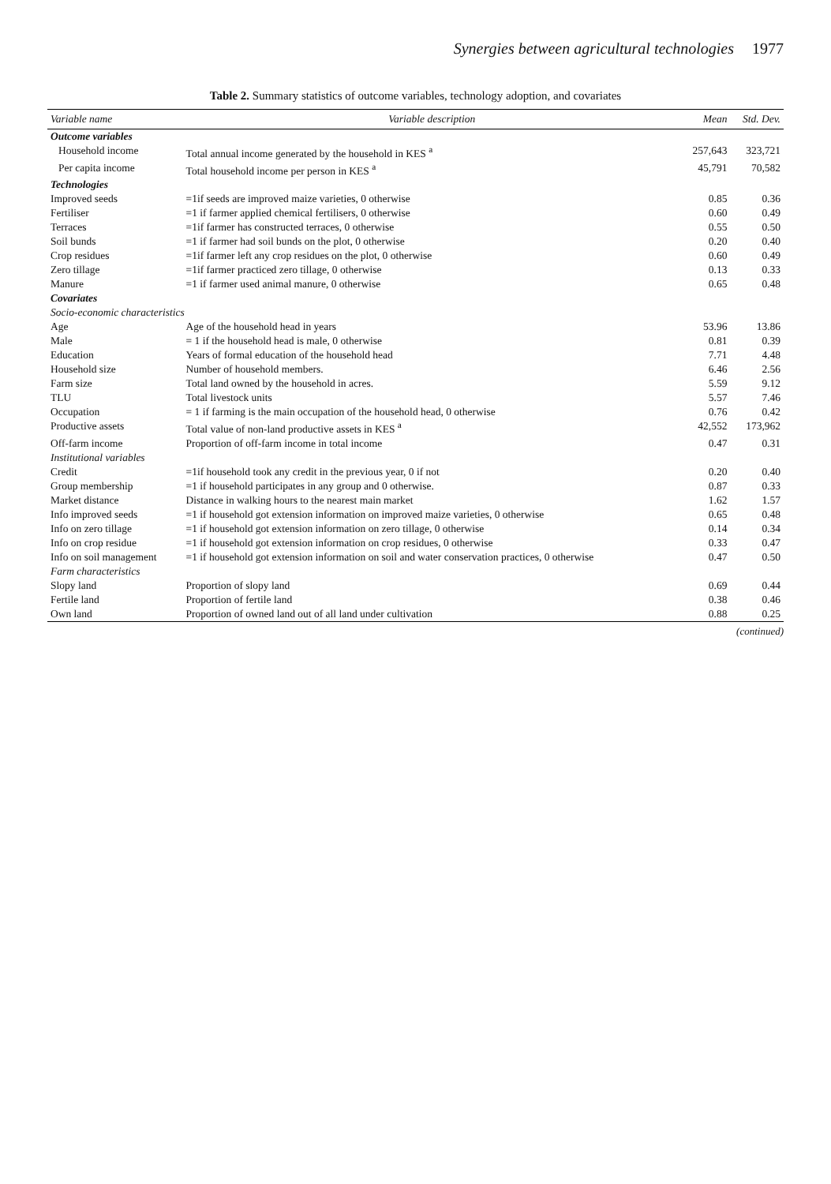Synergies between agricultural technologies 1977
Table 2. Summary statistics of outcome variables, technology adoption, and covariates
| Variable name | Variable description | Mean | Std. Dev. |
| --- | --- | --- | --- |
| Outcome variables | | | |
| Household income | Total annual income generated by the household in KES <sup>a</sup> | 257,643 | 323,721 |
| Per capita income | Total household income per person in KES <sup>a</sup> | 45,791 | 70,582 |
| Technologies | | | |
| Improved seeds | =1if seeds are improved maize varieties, 0 otherwise | 0.85 | 0.36 |
| Fertiliser | =1 if farmer applied chemical fertilisers, 0 otherwise | 0.60 | 0.49 |
| Terraces | =1if farmer has constructed terraces, 0 otherwise | 0.55 | 0.50 |
| Soil bunds | =1 if farmer had soil bunds on the plot, 0 otherwise | 0.20 | 0.40 |
| Crop residues | =1if farmer left any crop residues on the plot, 0 otherwise | 0.60 | 0.49 |
| Zero tillage | =1if farmer practiced zero tillage, 0 otherwise | 0.13 | 0.33 |
| Manure | =1 if farmer used animal manure, 0 otherwise | 0.65 | 0.48 |
| Covariates | | | |
| Socio-economic characteristics | | | |
| Age | Age of the household head in years | 53.96 | 13.86 |
| Male | = 1 if the household head is male, 0 otherwise | 0.81 | 0.39 |
| Education | Years of formal education of the household head | 7.71 | 4.48 |
| Household size | Number of household members. | 6.46 | 2.56 |
| Farm size | Total land owned by the household in acres. | 5.59 | 9.12 |
| TLU | Total livestock units | 5.57 | 7.46 |
| Occupation | = 1 if farming is the main occupation of the household head, 0 otherwise | 0.76 | 0.42 |
| Productive assets | Total value of non-land productive assets in KES <sup>a</sup> | 42,552 | 173,962 |
| Off-farm income | Proportion of off-farm income in total income | 0.47 | 0.31 |
| Institutional variables | | | |
| Credit | =1if household took any credit in the previous year, 0 if not | 0.20 | 0.40 |
| Group membership | =1 if household participates in any group and 0 otherwise. | 0.87 | 0.33 |
| Market distance | Distance in walking hours to the nearest main market | 1.62 | 1.57 |
| Info improved seeds | =1 if household got extension information on improved maize varieties, 0 otherwise | 0.65 | 0.48 |
| Info on zero tillage | =1 if household got extension information on zero tillage, 0 otherwise | 0.14 | 0.34 |
| Info on crop residue | =1 if household got extension information on crop residues, 0 otherwise | 0.33 | 0.47 |
| Info on soil management | =1 if household got extension information on soil and water conservation practices, 0 otherwise | 0.47 | 0.50 |
| Farm characteristics | | | |
| Slopy land | Proportion of slopy land | 0.69 | 0.44 |
| Fertile land | Proportion of fertile land | 0.38 | 0.46 |
| Own land | Proportion of owned land out of all land under cultivation | 0.88 | 0.25 |
(continued)